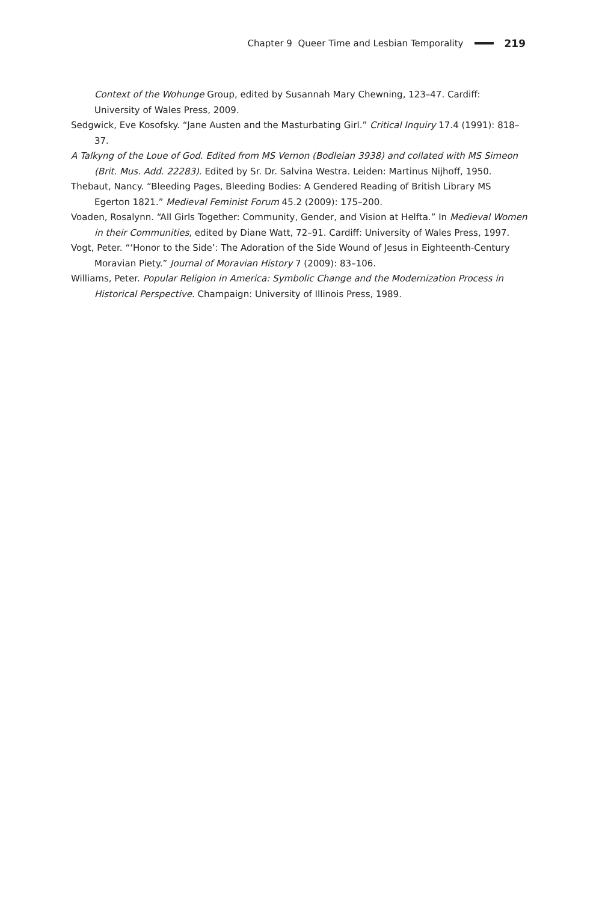Chapter 9 Queer Time and Lesbian Temporality 219
Context of the Wohunge Group, edited by Susannah Mary Chewning, 123–47. Cardiff: University of Wales Press, 2009.
Sedgwick, Eve Kosofsky. “Jane Austen and the Masturbating Girl.” Critical Inquiry 17.4 (1991): 818–37.
A Talkyng of the Loue of God. Edited from MS Vernon (Bodleian 3938) and collated with MS Simeon (Brit. Mus. Add. 22283). Edited by Sr. Dr. Salvina Westra. Leiden: Martinus Nijhoff, 1950.
Thebaut, Nancy. “Bleeding Pages, Bleeding Bodies: A Gendered Reading of British Library MS Egerton 1821.” Medieval Feminist Forum 45.2 (2009): 175–200.
Voaden, Rosalynn. “All Girls Together: Community, Gender, and Vision at Helfta.” In Medieval Women in their Communities, edited by Diane Watt, 72–91. Cardiff: University of Wales Press, 1997.
Vogt, Peter. “‘Honor to the Side’: The Adoration of the Side Wound of Jesus in Eighteenth-Century Moravian Piety.” Journal of Moravian History 7 (2009): 83–106.
Williams, Peter. Popular Religion in America: Symbolic Change and the Modernization Process in Historical Perspective. Champaign: University of Illinois Press, 1989.